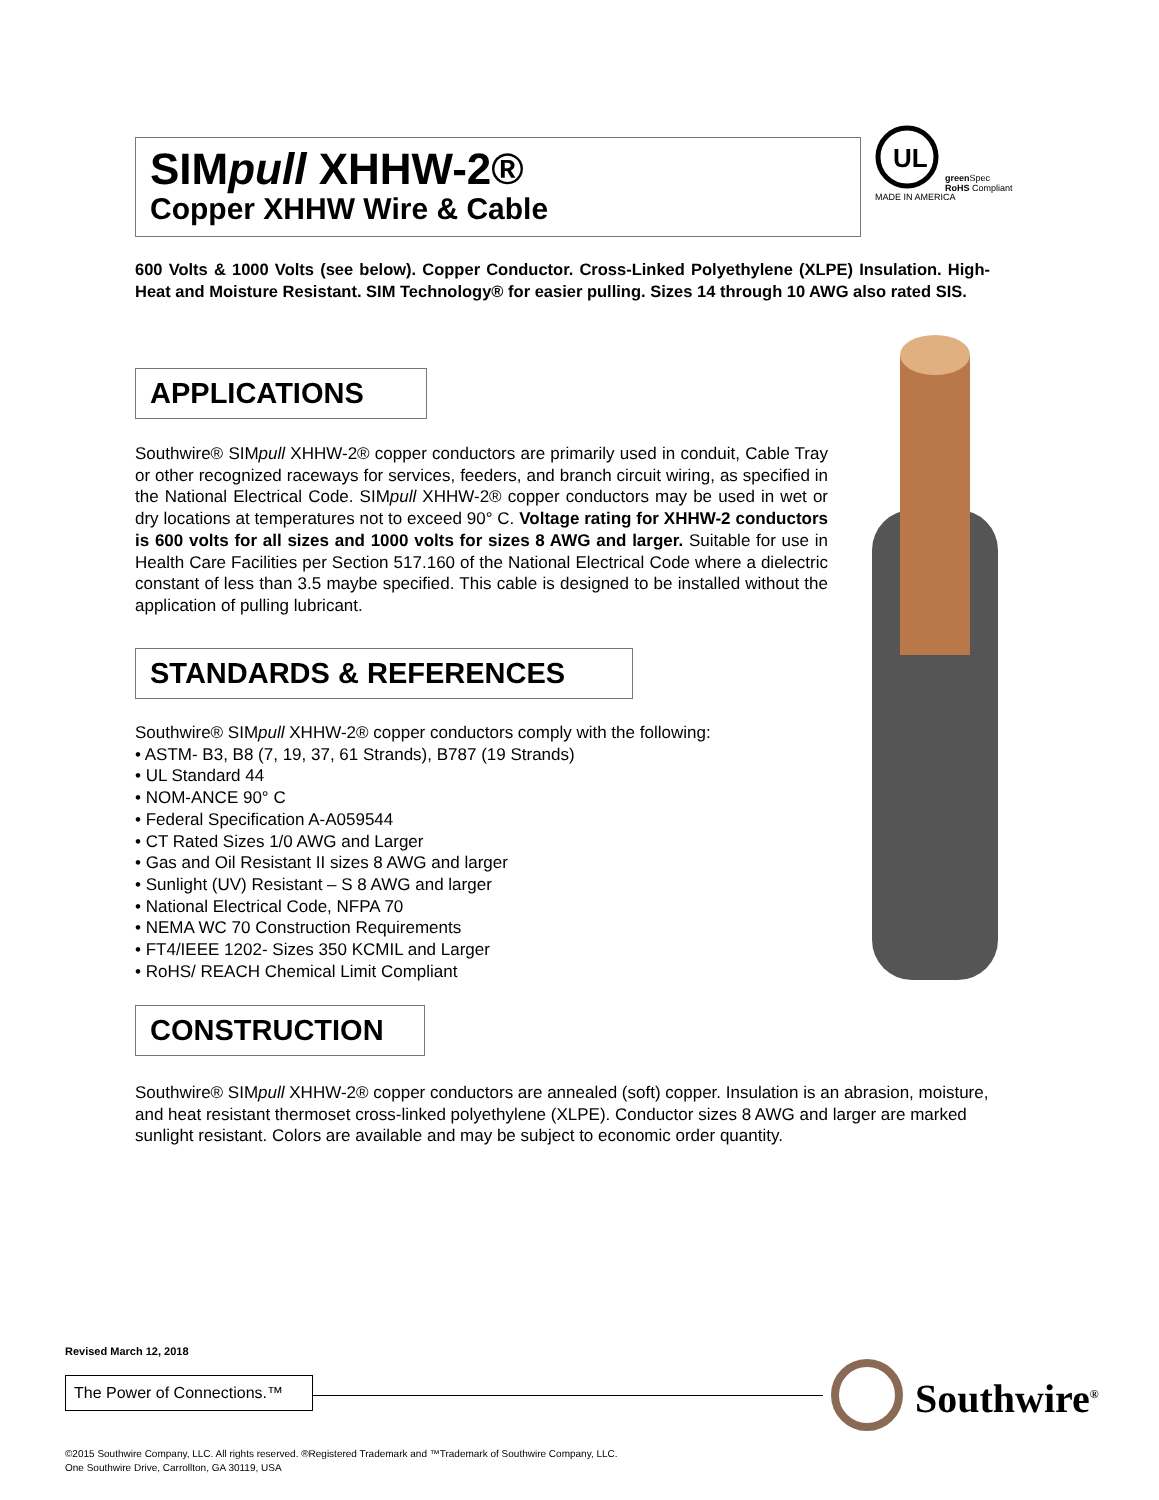SIMpull XHHW-2®
Copper XHHW Wire & Cable
UL
green Spec
RoHS Compliant
MADE IN AMERICA
600 Volts & 1000 Volts (see below). Copper Conductor. Cross-Linked Polyethylene (XLPE) Insulation. High-Heat and Moisture Resistant. SIM Technology® for easier pulling. Sizes 14 through 10 AWG also rated SIS.
APPLICATIONS
Southwire® SIMpull XHHW-2® copper conductors are primarily used in conduit, Cable Tray or other recognized raceways for services, feeders, and branch circuit wiring, as specified in the National Electrical Code. SIMpull XHHW-2® copper conductors may be used in wet or dry locations at temperatures not to exceed 90° C. Voltage rating for XHHW-2 conductors is 600 volts for all sizes and 1000 volts for sizes 8 AWG and larger. Suitable for use in Health Care Facilities per Section 517.160 of the National Electrical Code where a dielectric constant of less than 3.5 maybe specified. This cable is designed to be installed without the application of pulling lubricant.
STANDARDS & REFERENCES
Southwire® SIMpull XHHW-2® copper conductors comply with the following:
• ASTM- B3, B8 (7, 19, 37, 61 Strands), B787 (19 Strands)
• UL Standard 44
• NOM-ANCE 90° C
• Federal Specification A-A059544
• CT Rated Sizes 1/0 AWG and Larger
• Gas and Oil Resistant II sizes 8 AWG and larger
• Sunlight (UV) Resistant – S 8 AWG and larger
• National Electrical Code, NFPA 70
• NEMA WC 70 Construction Requirements
• FT4/IEEE 1202- Sizes 350 KCMIL and Larger
• RoHS/ REACH Chemical Limit Compliant
CONSTRUCTION
Southwire® SIMpull XHHW-2® copper conductors are annealed (soft) copper. Insulation is an abrasion, moisture, and heat resistant thermoset cross-linked polyethylene (XLPE). Conductor sizes 8 AWG and larger are marked sunlight resistant. Colors are available and may be subject to economic order quantity.
Revised March 12, 2018
The Power of Connections.™
Southwire<sup>®</sup>
©2015 Southwire Company, LLC. All rights reserved. ®Registered Trademark and ™Trademark of Southwire Company, LLC.
One Southwire Drive, Carrollton, GA 30119, USA